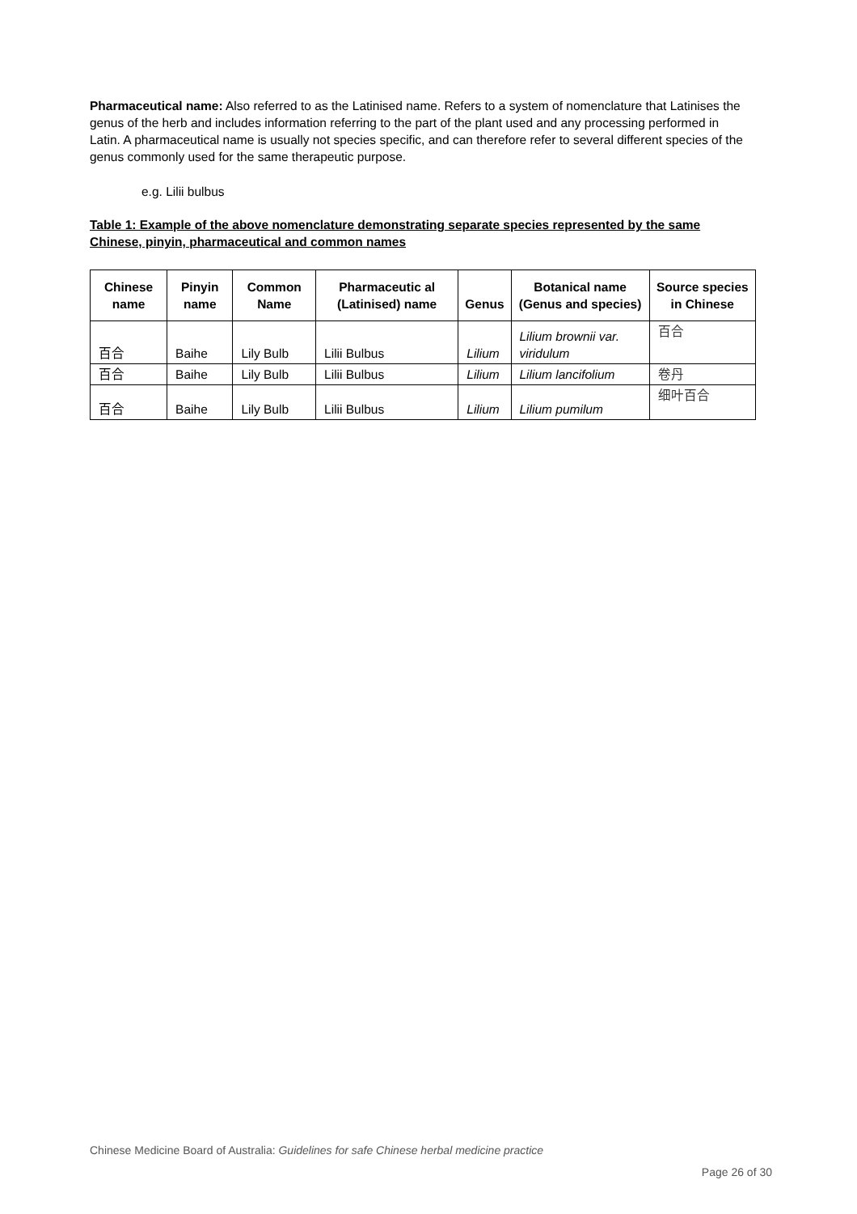Pharmaceutical name: Also referred to as the Latinised name. Refers to a system of nomenclature that Latinises the genus of the herb and includes information referring to the part of the plant used and any processing performed in Latin. A pharmaceutical name is usually not species specific, and can therefore refer to several different species of the genus commonly used for the same therapeutic purpose.
e.g. Lilii bulbus
Table 1: Example of the above nomenclature demonstrating separate species represented by the same Chinese, pinyin, pharmaceutical and common names
| Chinese name | Pinyin name | Common Name | Pharmaceutic al (Latinised) name | Genus | Botanical name (Genus and species) | Source species in Chinese |
| --- | --- | --- | --- | --- | --- | --- |
| 百合 | Baihe | Lily Bulb | Lilii Bulbus | Lilium | Lilium brownii var. viridulum | 百合 |
| 百合 | Baihe | Lily Bulb | Lilii Bulbus | Lilium | Lilium lancifolium | 卷丹 |
| 百合 | Baihe | Lily Bulb | Lilii Bulbus | Lilium | Lilium pumilum | 细叶百合 |
Chinese Medicine Board of Australia: Guidelines for safe Chinese herbal medicine practice
Page 26 of 30